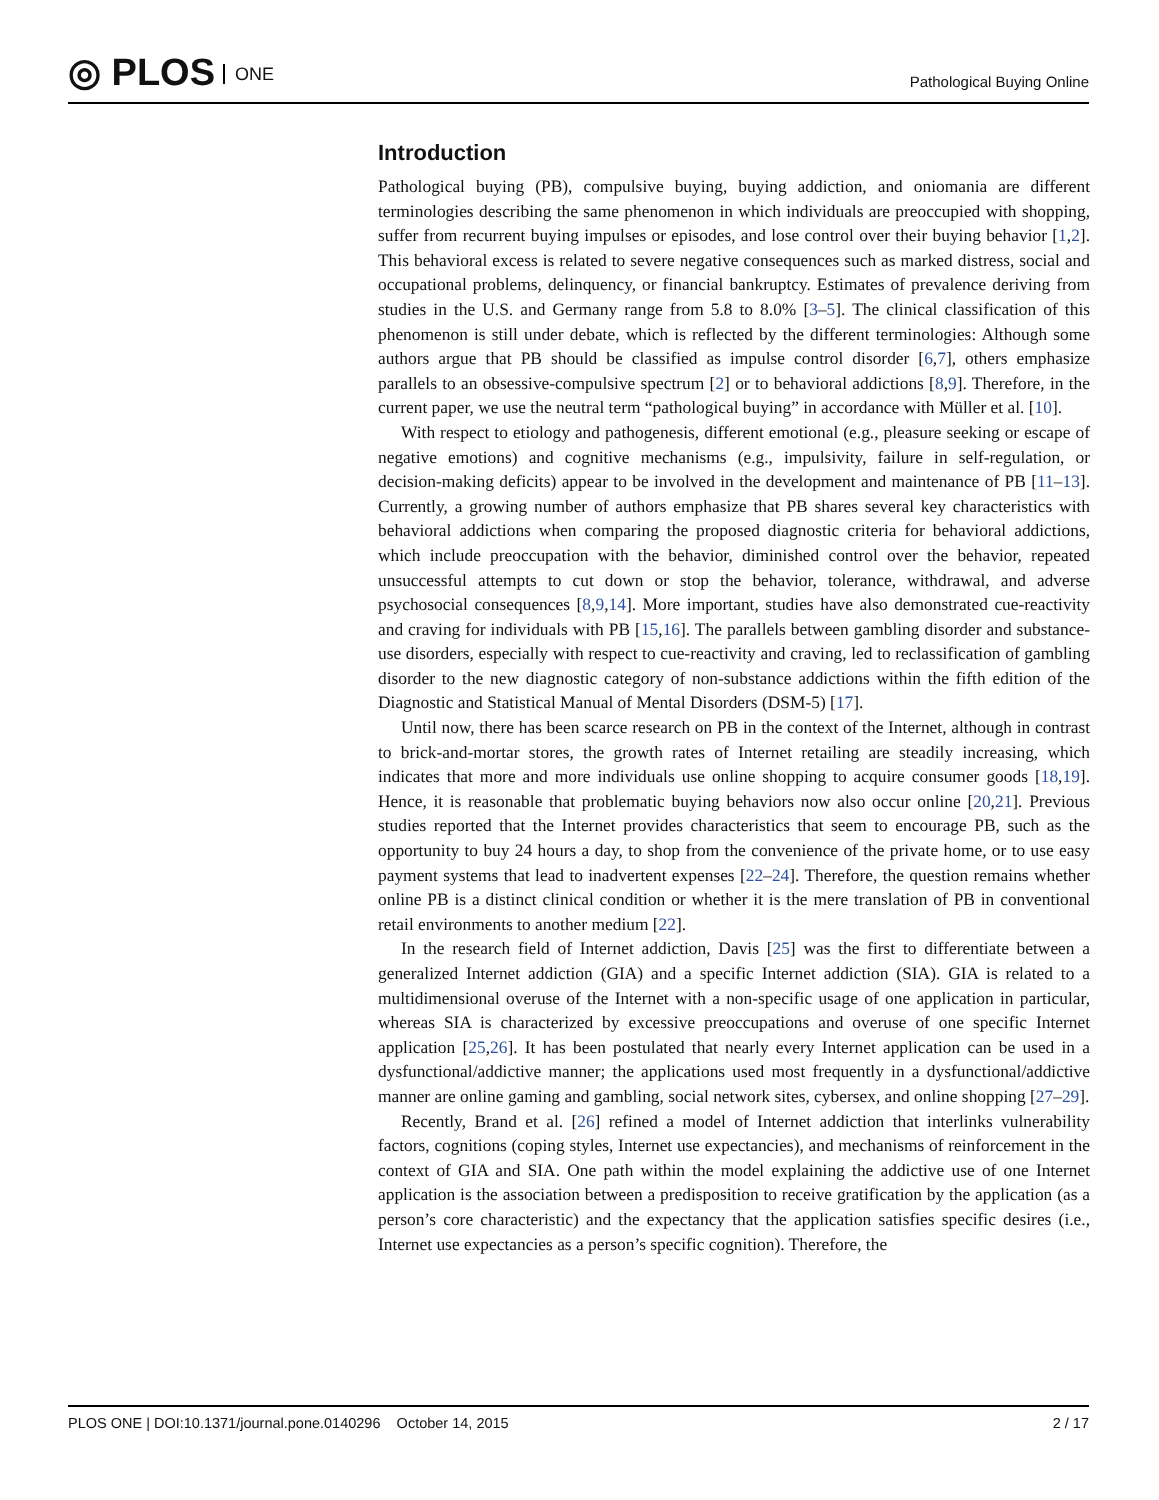◎ PLOS ONE
Pathological Buying Online
Introduction
Pathological buying (PB), compulsive buying, buying addiction, and oniomania are different terminologies describing the same phenomenon in which individuals are preoccupied with shopping, suffer from recurrent buying impulses or episodes, and lose control over their buying behavior [1,2]. This behavioral excess is related to severe negative consequences such as marked distress, social and occupational problems, delinquency, or financial bankruptcy. Estimates of prevalence deriving from studies in the U.S. and Germany range from 5.8 to 8.0% [3–5]. The clinical classification of this phenomenon is still under debate, which is reflected by the different terminologies: Although some authors argue that PB should be classified as impulse control disorder [6,7], others emphasize parallels to an obsessive-compulsive spectrum [2] or to behavioral addictions [8,9]. Therefore, in the current paper, we use the neutral term “pathological buying” in accordance with Müller et al. [10].
With respect to etiology and pathogenesis, different emotional (e.g., pleasure seeking or escape of negative emotions) and cognitive mechanisms (e.g., impulsivity, failure in self-regulation, or decision-making deficits) appear to be involved in the development and maintenance of PB [11–13]. Currently, a growing number of authors emphasize that PB shares several key characteristics with behavioral addictions when comparing the proposed diagnostic criteria for behavioral addictions, which include preoccupation with the behavior, diminished control over the behavior, repeated unsuccessful attempts to cut down or stop the behavior, tolerance, withdrawal, and adverse psychosocial consequences [8,9,14]. More important, studies have also demonstrated cue-reactivity and craving for individuals with PB [15,16]. The parallels between gambling disorder and substance-use disorders, especially with respect to cue-reactivity and craving, led to reclassification of gambling disorder to the new diagnostic category of non-substance addictions within the fifth edition of the Diagnostic and Statistical Manual of Mental Disorders (DSM-5) [17].
Until now, there has been scarce research on PB in the context of the Internet, although in contrast to brick-and-mortar stores, the growth rates of Internet retailing are steadily increasing, which indicates that more and more individuals use online shopping to acquire consumer goods [18,19]. Hence, it is reasonable that problematic buying behaviors now also occur online [20,21]. Previous studies reported that the Internet provides characteristics that seem to encourage PB, such as the opportunity to buy 24 hours a day, to shop from the convenience of the private home, or to use easy payment systems that lead to inadvertent expenses [22–24]. Therefore, the question remains whether online PB is a distinct clinical condition or whether it is the mere translation of PB in conventional retail environments to another medium [22].
In the research field of Internet addiction, Davis [25] was the first to differentiate between a generalized Internet addiction (GIA) and a specific Internet addiction (SIA). GIA is related to a multidimensional overuse of the Internet with a non-specific usage of one application in particular, whereas SIA is characterized by excessive preoccupations and overuse of one specific Internet application [25,26]. It has been postulated that nearly every Internet application can be used in a dysfunctional/addictive manner; the applications used most frequently in a dysfunctional/addictive manner are online gaming and gambling, social network sites, cybersex, and online shopping [27–29].
Recently, Brand et al. [26] refined a model of Internet addiction that interlinks vulnerability factors, cognitions (coping styles, Internet use expectancies), and mechanisms of reinforcement in the context of GIA and SIA. One path within the model explaining the addictive use of one Internet application is the association between a predisposition to receive gratification by the application (as a person’s core characteristic) and the expectancy that the application satisfies specific desires (i.e., Internet use expectancies as a person’s specific cognition). Therefore, the
PLOS ONE | DOI:10.1371/journal.pone.0140296 October 14, 2015
2 / 17